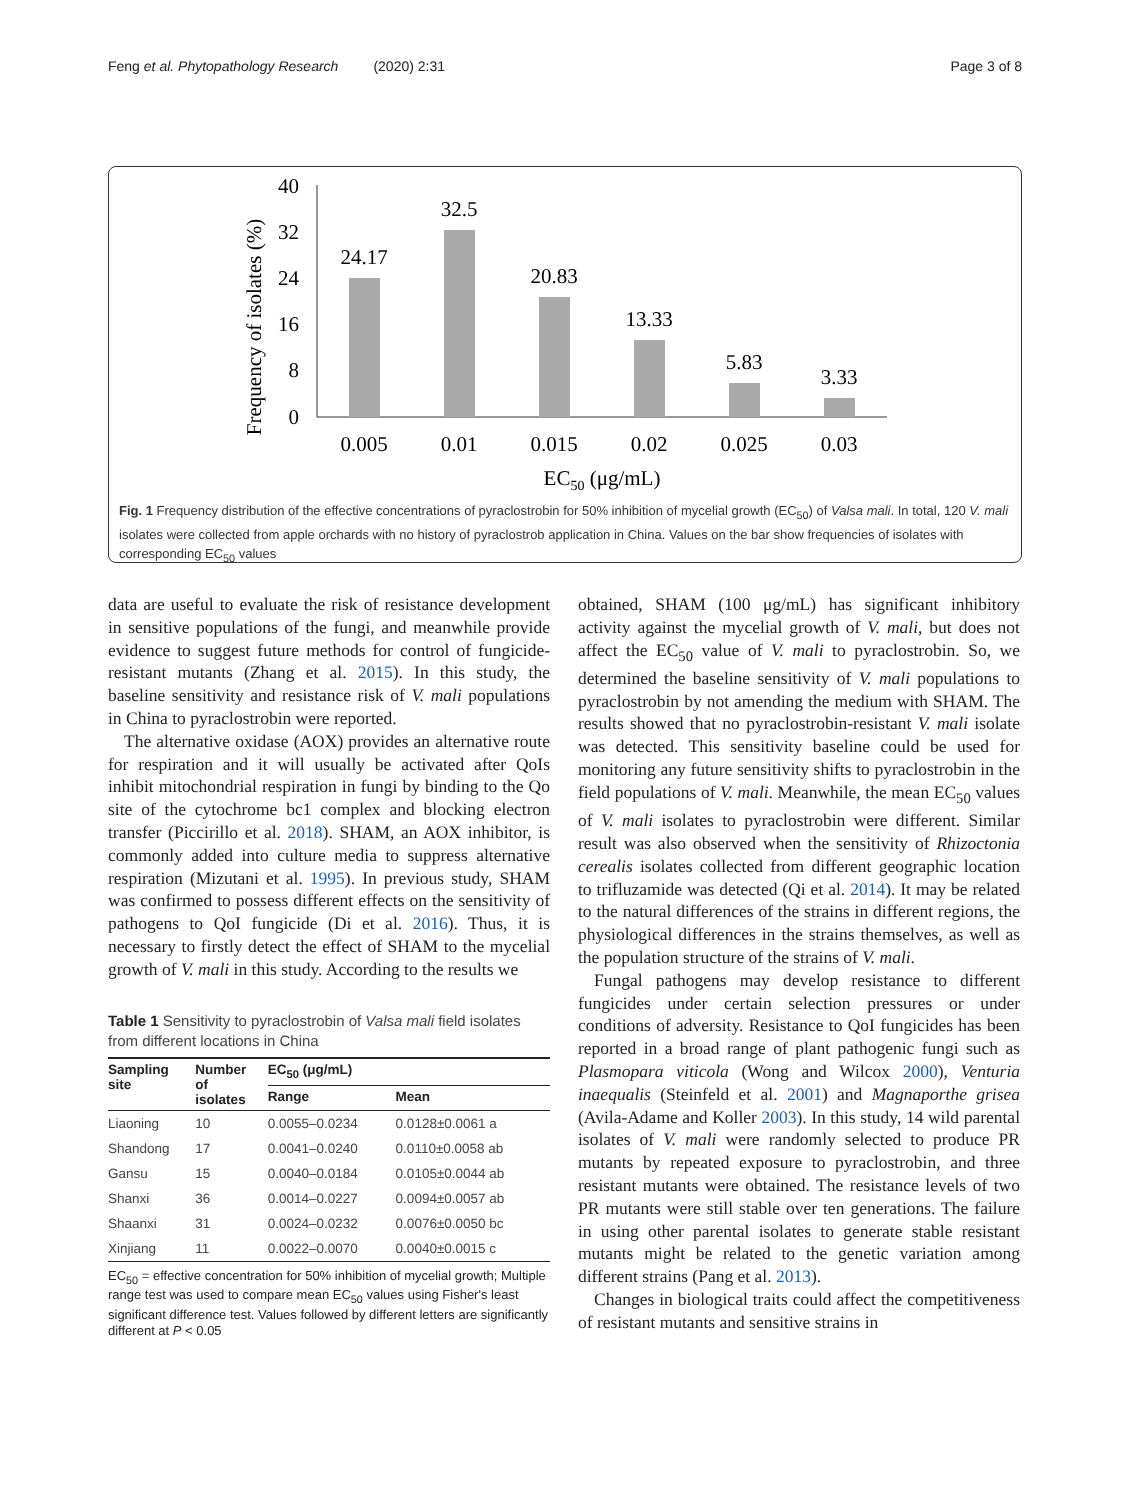Feng et al. Phytopathology Research (2020) 2:31 Page 3 of 8
Frequency of isolates (%)
40
32
24
16
8
0
24.17
32.5
20.83
13.33
5.83
3.33
0.005
0.01
0.015
0.02
0.025
0.03
EC50 (μg/mL)
Fig. 1 Frequency distribution of the effective concentrations of pyraclostrobin for 50% inhibition of mycelial growth (EC<sub>50</sub>) of Valsa mali. In total, 120 V. mali isolates were collected from apple orchards with no history of pyraclostrob application in China. Values on the bar show frequencies of isolates with corresponding EC<sub>50</sub> values
data are useful to evaluate the risk of resistance development in sensitive populations of the fungi, and meanwhile provide evidence to suggest future methods for control of fungicide-resistant mutants (Zhang et al. 2015). In this study, the baseline sensitivity and resistance risk of V. mali populations in China to pyraclostrobin were reported.
The alternative oxidase (AOX) provides an alternative route for respiration and it will usually be activated after QoIs inhibit mitochondrial respiration in fungi by binding to the Qo site of the cytochrome bc1 complex and blocking electron transfer (Piccirillo et al. 2018). SHAM, an AOX inhibitor, is commonly added into culture media to suppress alternative respiration (Mizutani et al. 1995). In previous study, SHAM was confirmed to possess different effects on the sensitivity of pathogens to QoI fungicide (Di et al. 2016). Thus, it is necessary to firstly detect the effect of SHAM to the mycelial growth of V. mali in this study. According to the results we
Table 1 Sensitivity to pyraclostrobin of Valsa mali field isolates from different locations in China
| Sampling site | Number of isolates | EC<sub>50</sub> (μg/mL) | |
| --- | --- | --- | --- |
| | | Range | Mean |
| Liaoning | 10 | 0.0055–0.0234 | 0.0128±0.0061 a |
| Shandong | 17 | 0.0041–0.0240 | 0.0110±0.0058 ab |
| Gansu | 15 | 0.0040–0.0184 | 0.0105±0.0044 ab |
| Shanxi | 36 | 0.0014–0.0227 | 0.0094±0.0057 ab |
| Shaanxi | 31 | 0.0024–0.0232 | 0.0076±0.0050 bc |
| Xinjiang | 11 | 0.0022–0.0070 | 0.0040±0.0015 c |
EC<sub>50</sub> = effective concentration for 50% inhibition of mycelial growth; Multiple range test was used to compare mean EC<sub>50</sub> values using Fisher's least significant difference test. Values followed by different letters are significantly different at P < 0.05
obtained, SHAM (100 μg/mL) has significant inhibitory activity against the mycelial growth of V. mali, but does not affect the EC<sub>50</sub> value of V. mali to pyraclostrobin. So, we determined the baseline sensitivity of V. mali populations to pyraclostrobin by not amending the medium with SHAM. The results showed that no pyraclostrobin-resistant V. mali isolate was detected. This sensitivity baseline could be used for monitoring any future sensitivity shifts to pyraclostrobin in the field populations of V. mali. Meanwhile, the mean EC<sub>50</sub> values of V. mali isolates to pyraclostrobin were different. Similar result was also observed when the sensitivity of Rhizoctonia cerealis isolates collected from different geographic location to trifluzamide was detected (Qi et al. 2014). It may be related to the natural differences of the strains in different regions, the physiological differences in the strains themselves, as well as the population structure of the strains of V. mali.
Fungal pathogens may develop resistance to different fungicides under certain selection pressures or under conditions of adversity. Resistance to QoI fungicides has been reported in a broad range of plant pathogenic fungi such as Plasmopara viticola (Wong and Wilcox 2000), Venturia inaequalis (Steinfeld et al. 2001) and Magnaporthe grisea (Avila-Adame and Koller 2003). In this study, 14 wild parental isolates of V. mali were randomly selected to produce PR mutants by repeated exposure to pyraclostrobin, and three resistant mutants were obtained. The resistance levels of two PR mutants were still stable over ten generations. The failure in using other parental isolates to generate stable resistant mutants might be related to the genetic variation among different strains (Pang et al. 2013).
Changes in biological traits could affect the competitiveness of resistant mutants and sensitive strains in